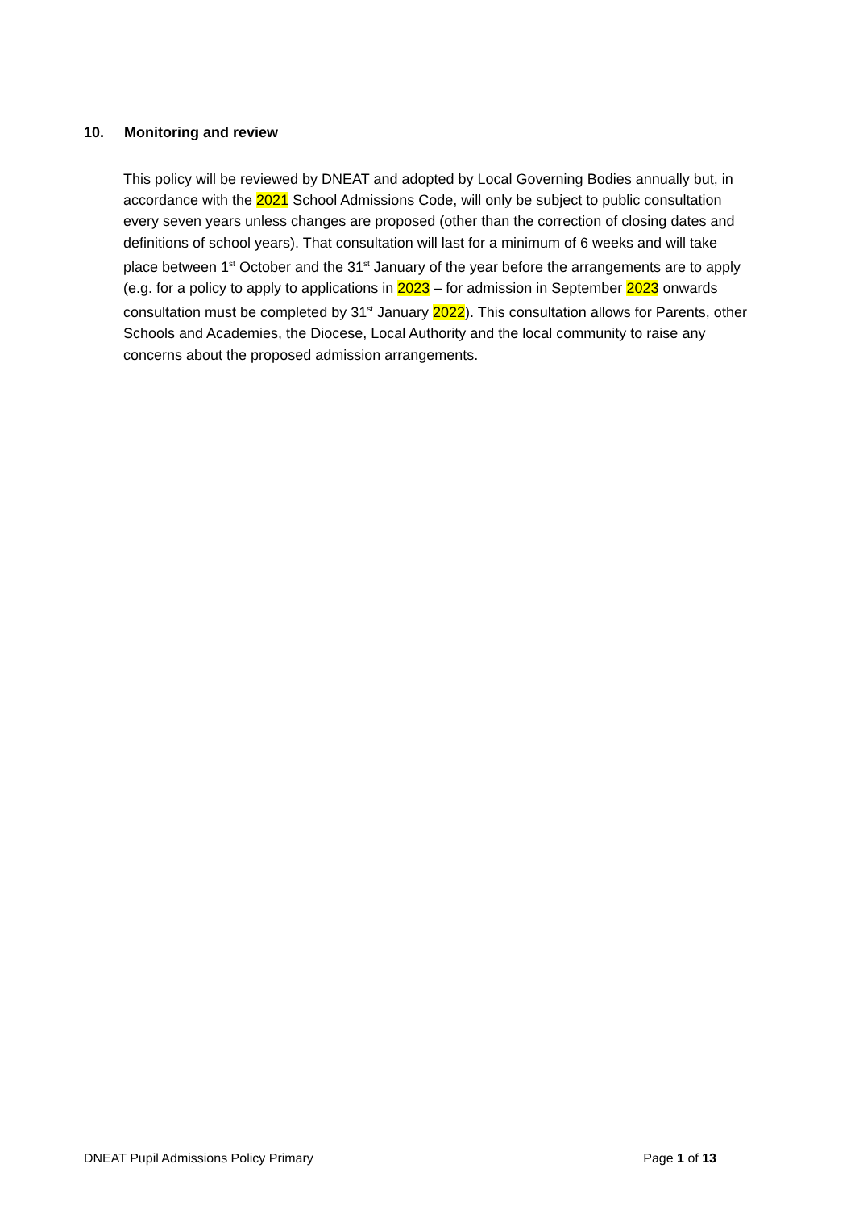10. Monitoring and review
This policy will be reviewed by DNEAT and adopted by Local Governing Bodies annually but, in accordance with the 2021 School Admissions Code, will only be subject to public consultation every seven years unless changes are proposed (other than the correction of closing dates and definitions of school years). That consultation will last for a minimum of 6 weeks and will take place between 1<sup>st</sup> October and the 31<sup>st</sup> January of the year before the arrangements are to apply (e.g. for a policy to apply to applications in 2023 – for admission in September 2023 onwards consultation must be completed by 31<sup>st</sup> January 2022). This consultation allows for Parents, other Schools and Academies, the Diocese, Local Authority and the local community to raise any concerns about the proposed admission arrangements.
DNEAT Pupil Admissions Policy Primary Page 1 of 13